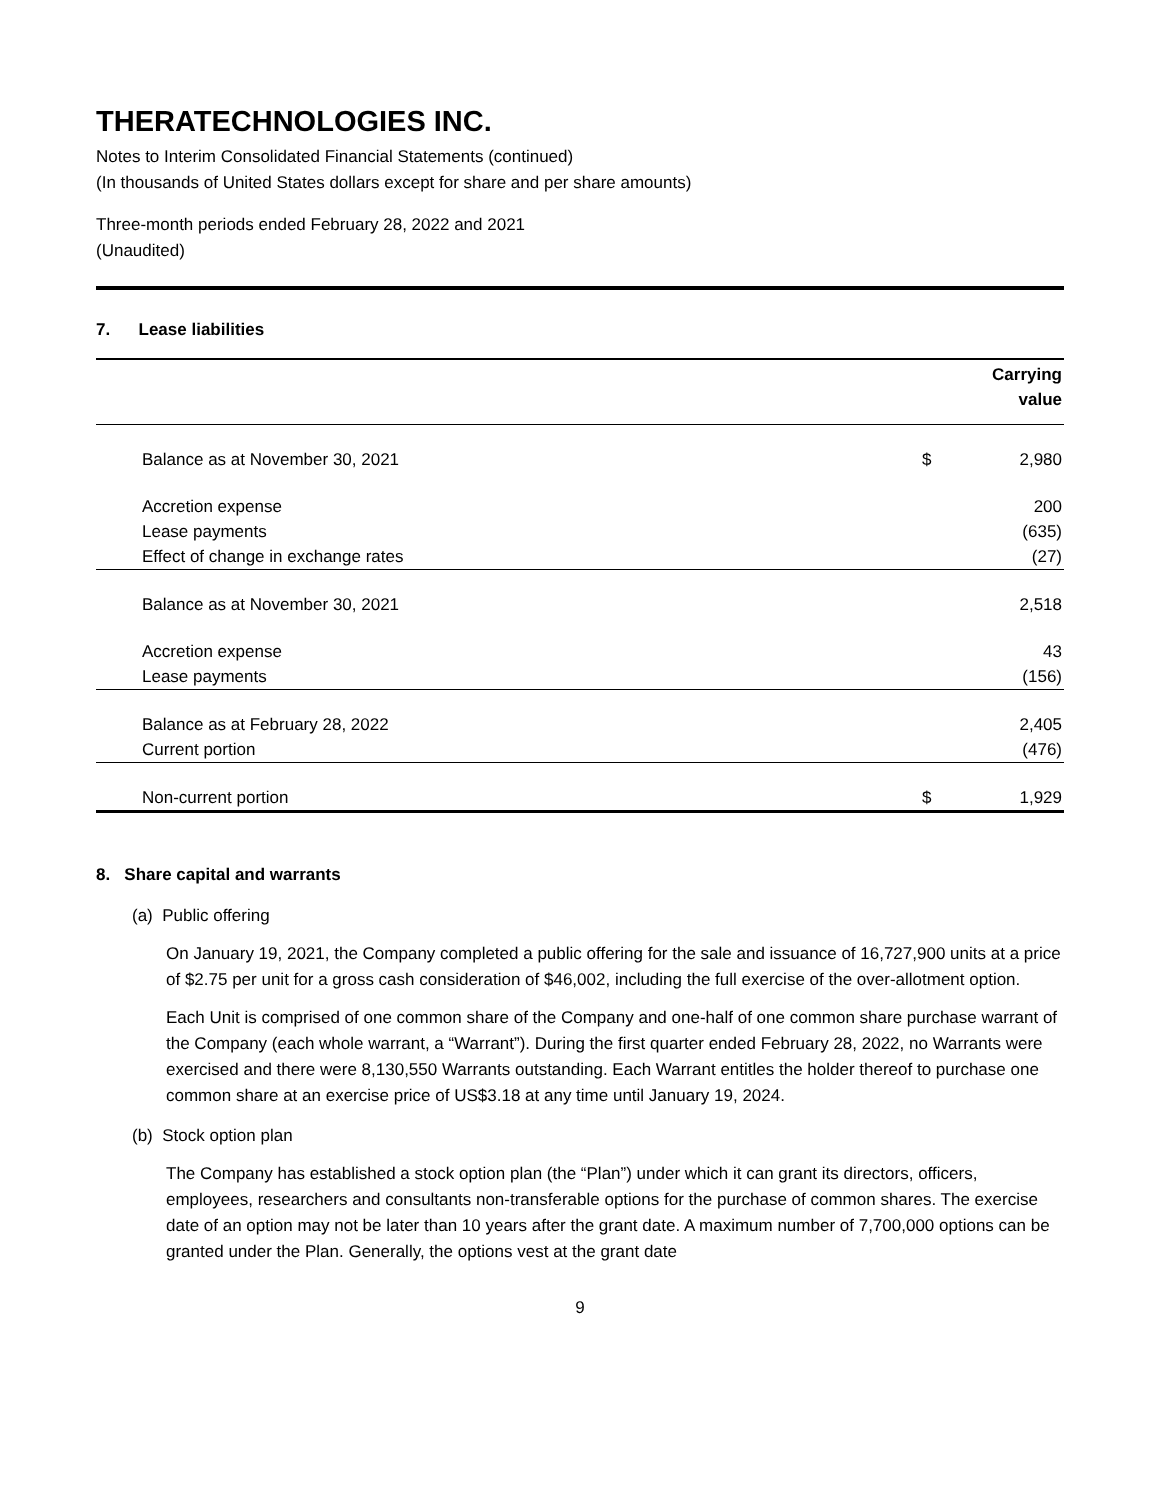THERATECHNOLOGIES INC.
Notes to Interim Consolidated Financial Statements (continued)
(In thousands of United States dollars except for share and per share amounts)
Three-month periods ended February 28, 2022 and 2021
(Unaudited)
7. Lease liabilities
| | | Carrying value |
| --- | --- | --- |
| Balance as at November 30, 2021 | $ | 2,980 |
| Accretion expense | | 200 |
| Lease payments | | (635) |
| Effect of change in exchange rates | | (27) |
| Balance as at November 30, 2021 | | 2,518 |
| Accretion expense | | 43 |
| Lease payments | | (156) |
| Balance as at February 28, 2022 | | 2,405 |
| Current portion | | (476) |
| Non-current portion | $ | 1,929 |
8. Share capital and warrants
(a) Public offering
On January 19, 2021, the Company completed a public offering for the sale and issuance of 16,727,900 units at a price of $2.75 per unit for a gross cash consideration of $46,002, including the full exercise of the over-allotment option.
Each Unit is comprised of one common share of the Company and one-half of one common share purchase warrant of the Company (each whole warrant, a “Warrant”). During the first quarter ended February 28, 2022, no Warrants were exercised and there were 8,130,550 Warrants outstanding. Each Warrant entitles the holder thereof to purchase one common share at an exercise price of US$3.18 at any time until January 19, 2024.
(b) Stock option plan
The Company has established a stock option plan (the “Plan”) under which it can grant its directors, officers, employees, researchers and consultants non-transferable options for the purchase of common shares. The exercise date of an option may not be later than 10 years after the grant date. A maximum number of 7,700,000 options can be granted under the Plan. Generally, the options vest at the grant date
9